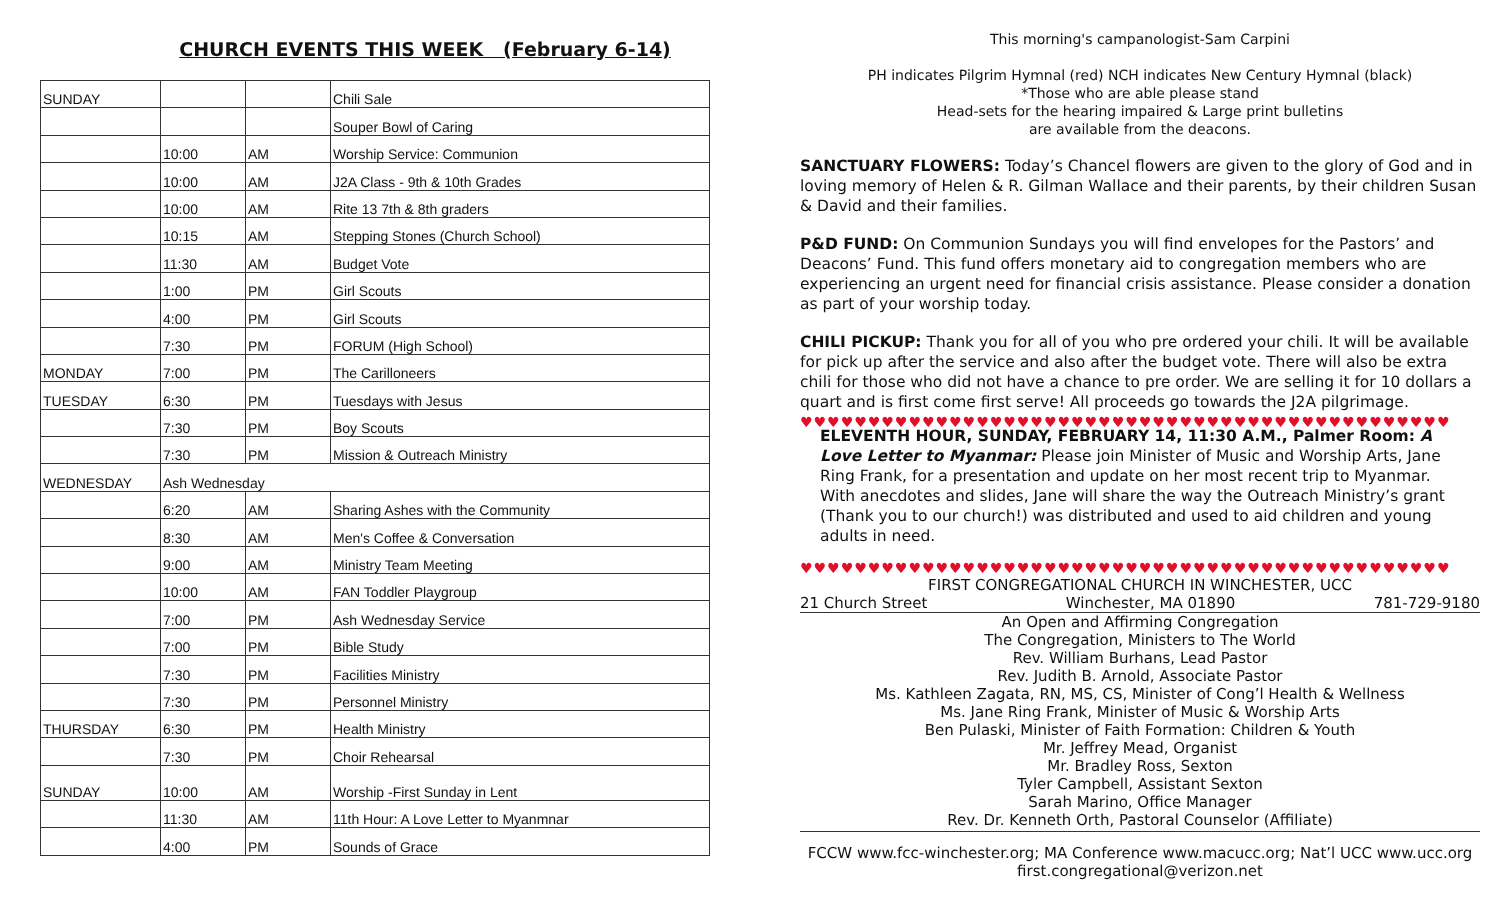CHURCH EVENTS THIS WEEK (February 6-14)
| SUNDAY | | | Chili Sale |
| | | | Souper Bowl of Caring |
| | 10:00 | AM | Worship Service: Communion |
| | 10:00 | AM | J2A Class - 9th & 10th Grades |
| | 10:00 | AM | Rite 13 7th & 8th graders |
| | 10:15 | AM | Stepping Stones (Church School) |
| | 11:30 | AM | Budget Vote |
| | 1:00 | PM | Girl Scouts |
| | 4:00 | PM | Girl Scouts |
| | 7:30 | PM | FORUM (High School) |
| MONDAY | 7:00 | PM | The Carilloneers |
| TUESDAY | 6:30 | PM | Tuesdays with Jesus |
| | 7:30 | PM | Boy Scouts |
| | 7:30 | PM | Mission & Outreach Ministry |
| WEDNESDAY | Ash Wednesday | | |
| | 6:20 | AM | Sharing Ashes with the Community |
| | 8:30 | AM | Men's Coffee & Conversation |
| | 9:00 | AM | Ministry Team Meeting |
| | 10:00 | AM | FAN Toddler Playgroup |
| | 7:00 | PM | Ash Wednesday Service |
| | 7:00 | PM | Bible Study |
| | 7:30 | PM | Facilities Ministry |
| | 7:30 | PM | Personnel Ministry |
| THURSDAY | 6:30 | PM | Health Ministry |
| | 7:30 | PM | Choir Rehearsal |
| SUNDAY | 10:00 | AM | Worship -First Sunday in Lent |
| | 11:30 | AM | 11th Hour: A Love Letter to Myanmnar |
| | 4:00 | PM | Sounds of Grace |
This morning's campanologist-Sam Carpini
PH indicates Pilgrim Hymnal (red) NCH indicates New Century Hymnal (black)
*Those who are able please stand
Head-sets for the hearing impaired & Large print bulletins
are available from the deacons.
SANCTUARY FLOWERS: Today’s Chancel flowers are given to the glory of God and in loving memory of Helen & R. Gilman Wallace and their parents, by their children Susan & David and their families.
P&D FUND: On Communion Sundays you will find envelopes for the Pastors’ and Deacons’ Fund. This fund offers monetary aid to congregation members who are experiencing an urgent need for financial crisis assistance. Please consider a donation as part of your worship today.
CHILI PICKUP: Thank you for all of you who pre ordered your chili. It will be available for pick up after the service and also after the budget vote. There will also be extra chili for those who did not have a chance to pre order. We are selling it for 10 dollars a quart and is first come first serve! All proceeds go towards the J2A pilgrimage.
♥♥♥♥♥♥♥♥♥♥♥♥♥♥♥♥♥♥♥♥♥♥♥♥♥♥♥♥♥♥♥♥♥♥♥♥♥♥♥♥♥♥♥♥♥♥♥♥
ELEVENTH HOUR, SUNDAY, FEBRUARY 14, 11:30 A.M., Palmer Room: A Love Letter to Myanmar: Please join Minister of Music and Worship Arts, Jane Ring Frank, for a presentation and update on her most recent trip to Myanmar. With anecdotes and slides, Jane will share the way the Outreach Ministry’s grant (Thank you to our church!) was distributed and used to aid children and young adults in need.
♥♥♥♥♥♥♥♥♥♥♥♥♥♥♥♥♥♥♥♥♥♥♥♥♥♥♥♥♥♥♥♥♥♥♥♥♥♥♥♥♥♥♥♥♥♥♥♥
FIRST CONGREGATIONAL CHURCH IN WINCHESTER, UCC
21 Church Street Winchester, MA 01890 781-729-9180
An Open and Affirming Congregation
The Congregation, Ministers to The World
Rev. William Burhans, Lead Pastor
Rev. Judith B. Arnold, Associate Pastor
Ms. Kathleen Zagata, RN, MS, CS, Minister of Cong’l Health & Wellness
Ms. Jane Ring Frank, Minister of Music & Worship Arts
Ben Pulaski, Minister of Faith Formation: Children & Youth
Mr. Jeffrey Mead, Organist
Mr. Bradley Ross, Sexton
Tyler Campbell, Assistant Sexton
Sarah Marino, Office Manager
Rev. Dr. Kenneth Orth, Pastoral Counselor (Affiliate)
FCCW www.fcc-winchester.org; MA Conference www.macucc.org; Nat’l UCC www.ucc.org
first.congregational@verizon.net